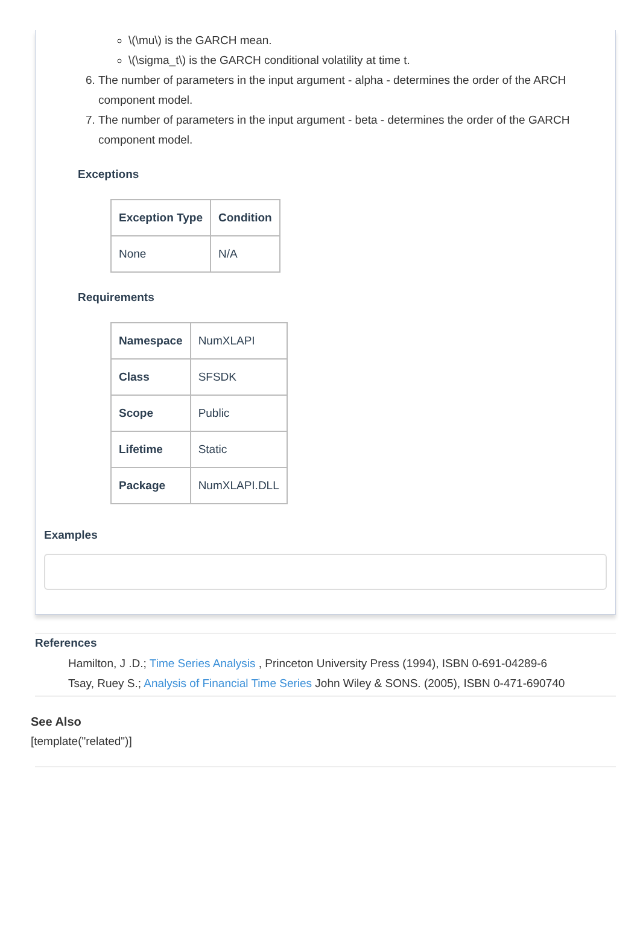\(\mu\) is the GARCH mean.
\(\sigma_t\) is the GARCH conditional volatility at time t.
6. The number of parameters in the input argument - alpha - determines the order of the ARCH component model.
7. The number of parameters in the input argument - beta - determines the order of the GARCH component model.
Exceptions
| Exception Type | Condition |
| --- | --- |
| None | N/A |
Requirements
| Namespace | NumXLAPI |
| Class | SFSDK |
| Scope | Public |
| Lifetime | Static |
| Package | NumXLAPI.DLL |
Examples
References
Hamilton, J .D.; Time Series Analysis , Princeton University Press (1994), ISBN 0-691-04289-6
Tsay, Ruey S.; Analysis of Financial Time Series John Wiley & SONS. (2005), ISBN 0-471-690740
See Also
[template("related")]